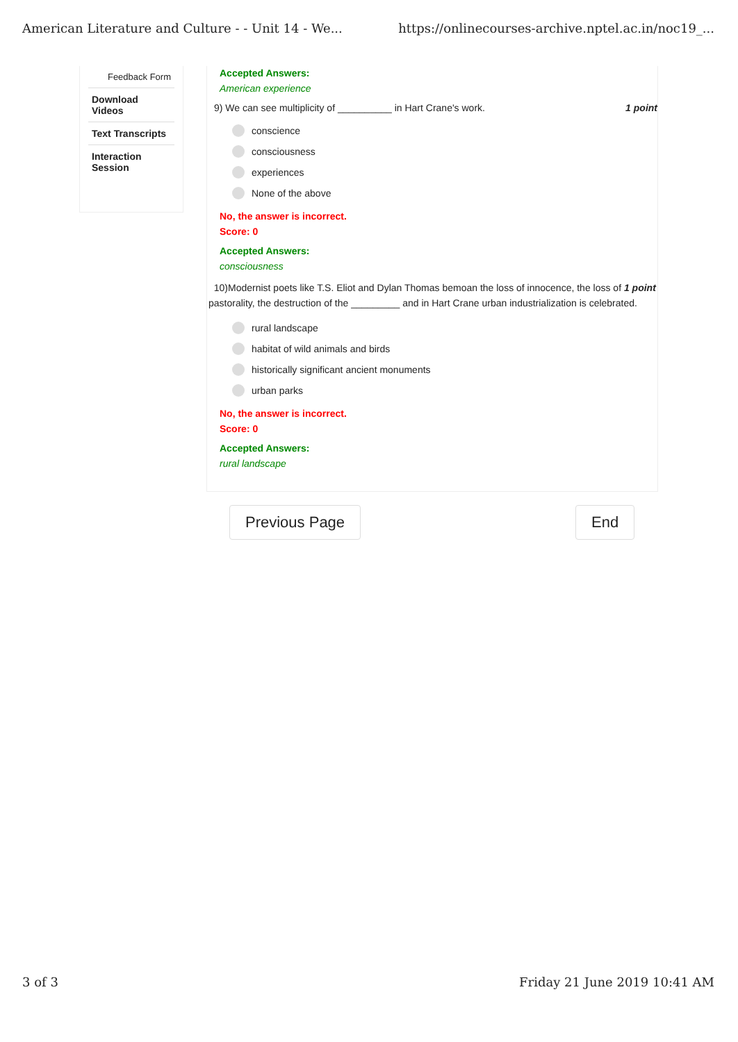American Literature and Culture - - Unit 14 - We... https://onlinecourses-archive.nptel.ac.in/noc19_...
Feedback Form
Download
Videos
Text Transcripts
Interaction
Session
Accepted Answers:
American experience
9) We can see multiplicity of __________ in Hart Crane's work. 1 point
conscience
consciousness
experiences
None of the above
No, the answer is incorrect.
Score: 0
Accepted Answers:
consciousness
10)Modernist poets like T.S. Eliot and Dylan Thomas bemoan the loss of innocence, the loss of 1 point
pastorality, the destruction of the _________ and in Hart Crane urban industrialization is celebrated.
rural landscape
habitat of wild animals and birds
historically significant ancient monuments
urban parks
No, the answer is incorrect.
Score: 0
Accepted Answers:
rural landscape
Previous Page End
3 of 3 Friday 21 June 2019 10:41 AM